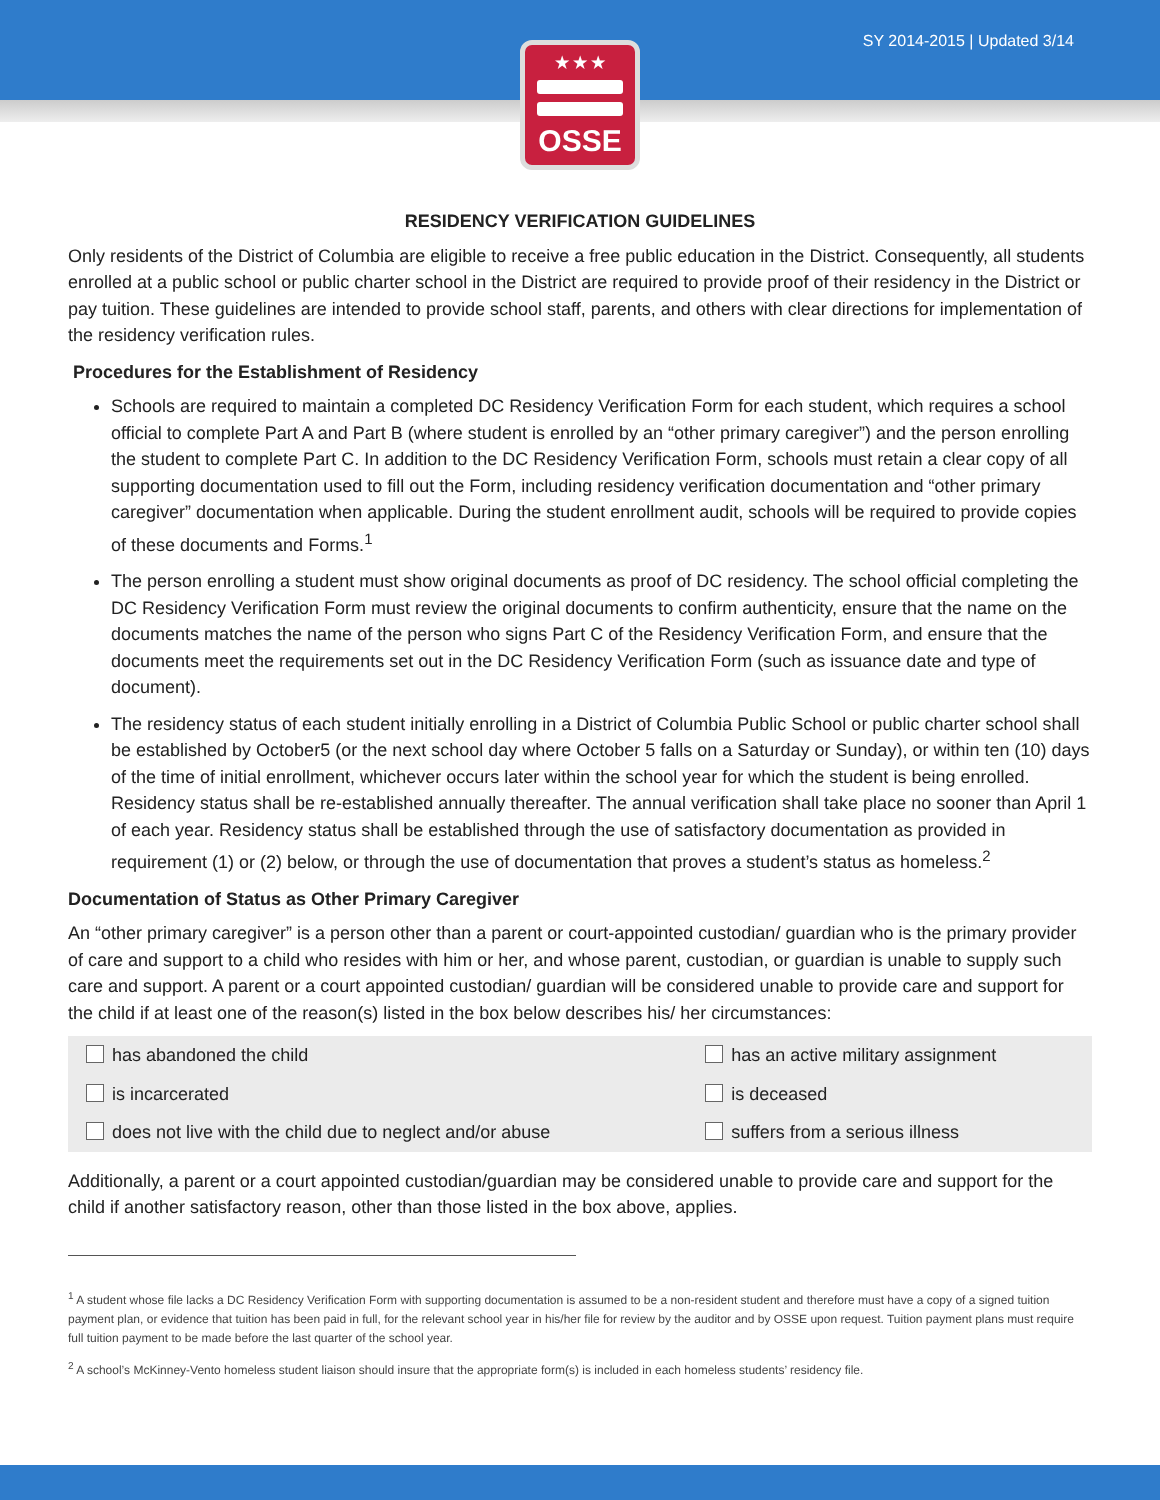SY 2014-2015 | Updated 3/14
★ ★ ★
OSSE
RESIDENCY VERIFICATION GUIDELINES
Only residents of the District of Columbia are eligible to receive a free public education in the District. Consequently, all students enrolled at a public school or public charter school in the District are required to provide proof of their residency in the District or pay tuition. These guidelines are intended to provide school staff, parents, and others with clear directions for implementation of the residency verification rules.
Procedures for the Establishment of Residency
Schools are required to maintain a completed DC Residency Verification Form for each student, which requires a school official to complete Part A and Part B (where student is enrolled by an “other primary caregiver”) and the person enrolling the student to complete Part C. In addition to the DC Residency Verification Form, schools must retain a clear copy of all supporting documentation used to fill out the Form, including residency verification documentation and “other primary caregiver” documentation when applicable. During the student enrollment audit, schools will be required to provide copies of these documents and Forms.<sup>1</sup>
The person enrolling a student must show original documents as proof of DC residency. The school official completing the DC Residency Verification Form must review the original documents to confirm authenticity, ensure that the name on the documents matches the name of the person who signs Part C of the Residency Verification Form, and ensure that the documents meet the requirements set out in the DC Residency Verification Form (such as issuance date and type of document).
The residency status of each student initially enrolling in a District of Columbia Public School or public charter school shall be established by October5 (or the next school day where October 5 falls on a Saturday or Sunday), or within ten (10) days of the time of initial enrollment, whichever occurs later within the school year for which the student is being enrolled. Residency status shall be re-established annually thereafter. The annual verification shall take place no sooner than April 1 of each year. Residency status shall be established through the use of satisfactory documentation as provided in requirement (1) or (2) below, or through the use of documentation that proves a student’s status as homeless.<sup>2</sup>
Documentation of Status as Other Primary Caregiver
An “other primary caregiver” is a person other than a parent or court-appointed custodian/ guardian who is the primary provider of care and support to a child who resides with him or her, and whose parent, custodian, or guardian is unable to supply such care and support. A parent or a court appointed custodian/ guardian will be considered unable to provide care and support for the child if at least one of the reason(s) listed in the box below describes his/ her circumstances:
| has abandoned the child | has an active military assignment |
| is incarcerated | is deceased |
| does not live with the child due to neglect and/or abuse | suffers from a serious illness |
Additionally, a parent or a court appointed custodian/guardian may be considered unable to provide care and support for the child if another satisfactory reason, other than those listed in the box above, applies.
<sup>1</sup> A student whose file lacks a DC Residency Verification Form with supporting documentation is assumed to be a non-resident student and therefore must have a copy of a signed tuition payment plan, or evidence that tuition has been paid in full, for the relevant school year in his/her file for review by the auditor and by OSSE upon request. Tuition payment plans must require full tuition payment to be made before the last quarter of the school year.
<sup>2</sup> A school’s McKinney-Vento homeless student liaison should insure that the appropriate form(s) is included in each homeless students’ residency file.